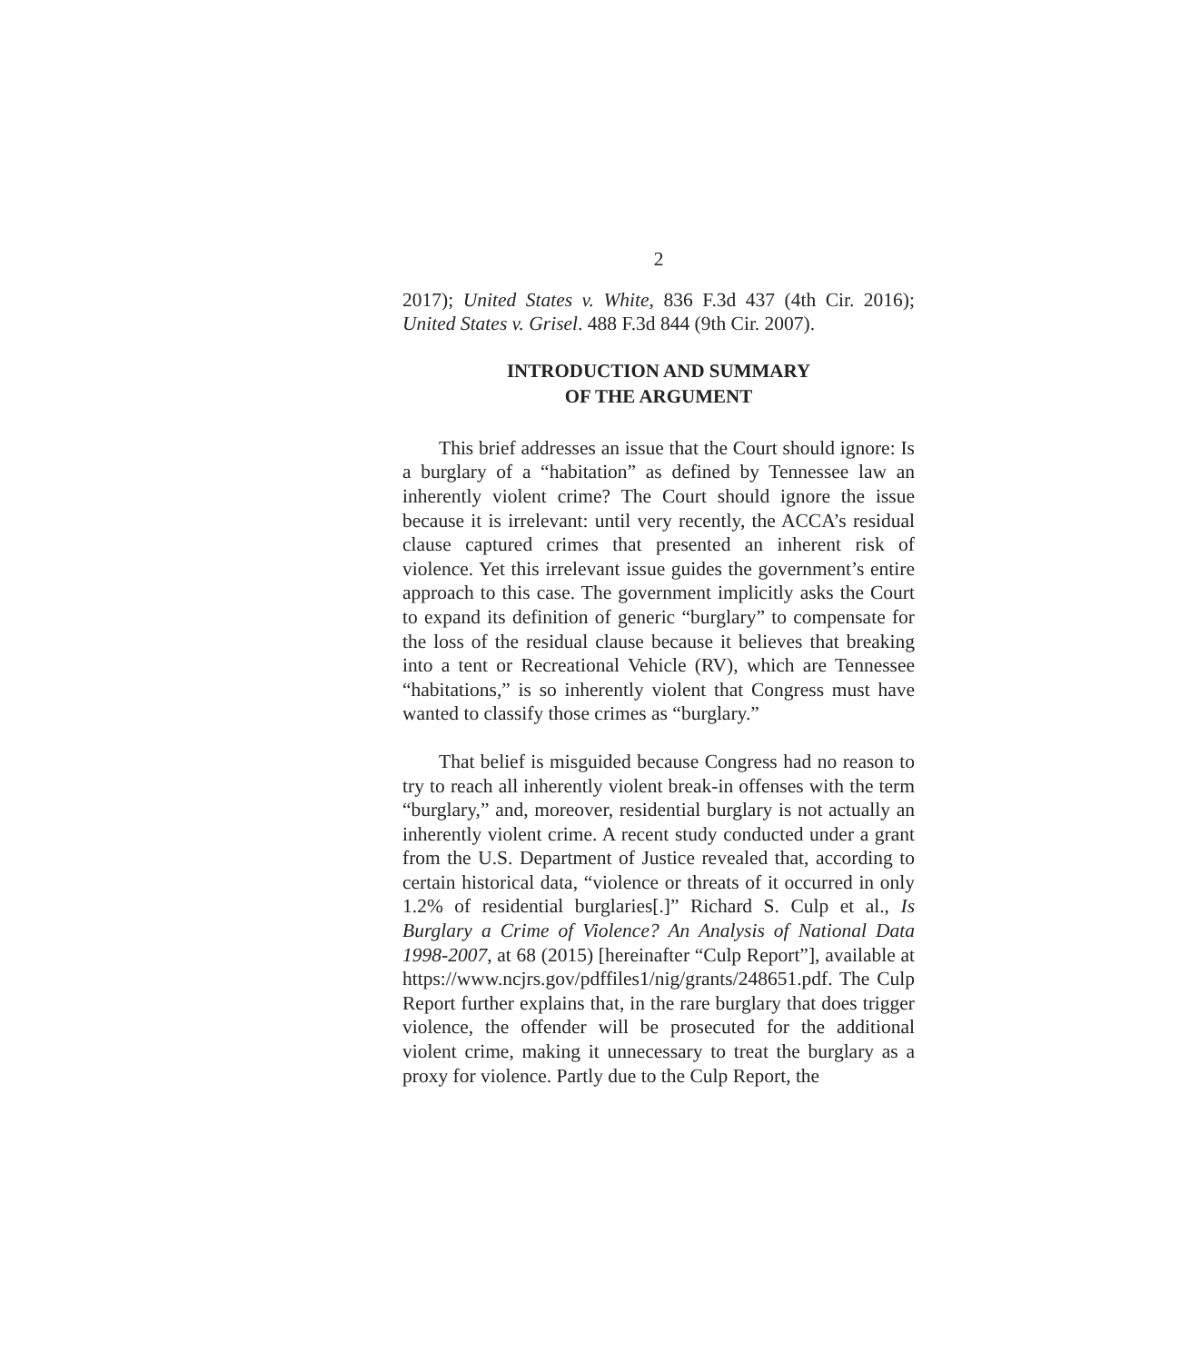2
2017); United States v. White, 836 F.3d 437 (4th Cir. 2016); United States v. Grisel. 488 F.3d 844 (9th Cir. 2007).
INTRODUCTION AND SUMMARY
OF THE ARGUMENT
This brief addresses an issue that the Court should ignore: Is a burglary of a “habitation” as defined by Tennessee law an inherently violent crime? The Court should ignore the issue because it is irrelevant: until very recently, the ACCA’s residual clause captured crimes that presented an inherent risk of violence. Yet this irrelevant issue guides the government’s entire approach to this case. The government implicitly asks the Court to expand its definition of generic “burglary” to compensate for the loss of the residual clause because it believes that breaking into a tent or Recreational Vehicle (RV), which are Tennessee “habitations,” is so inherently violent that Congress must have wanted to classify those crimes as “burglary.”
That belief is misguided because Congress had no reason to try to reach all inherently violent break-in offenses with the term “burglary,” and, moreover, residential burglary is not actually an inherently violent crime. A recent study conducted under a grant from the U.S. Department of Justice revealed that, according to certain historical data, “violence or threats of it occurred in only 1.2% of residential burglaries[.]” Richard S. Culp et al., Is Burglary a Crime of Violence? An Analysis of National Data 1998-2007, at 68 (2015) [hereinafter “Culp Report”], available at https://www.ncjrs.gov/pdffiles1/nig/grants/248651.pdf. The Culp Report further explains that, in the rare burglary that does trigger violence, the offender will be prosecuted for the additional violent crime, making it unnecessary to treat the burglary as a proxy for violence. Partly due to the Culp Report, the